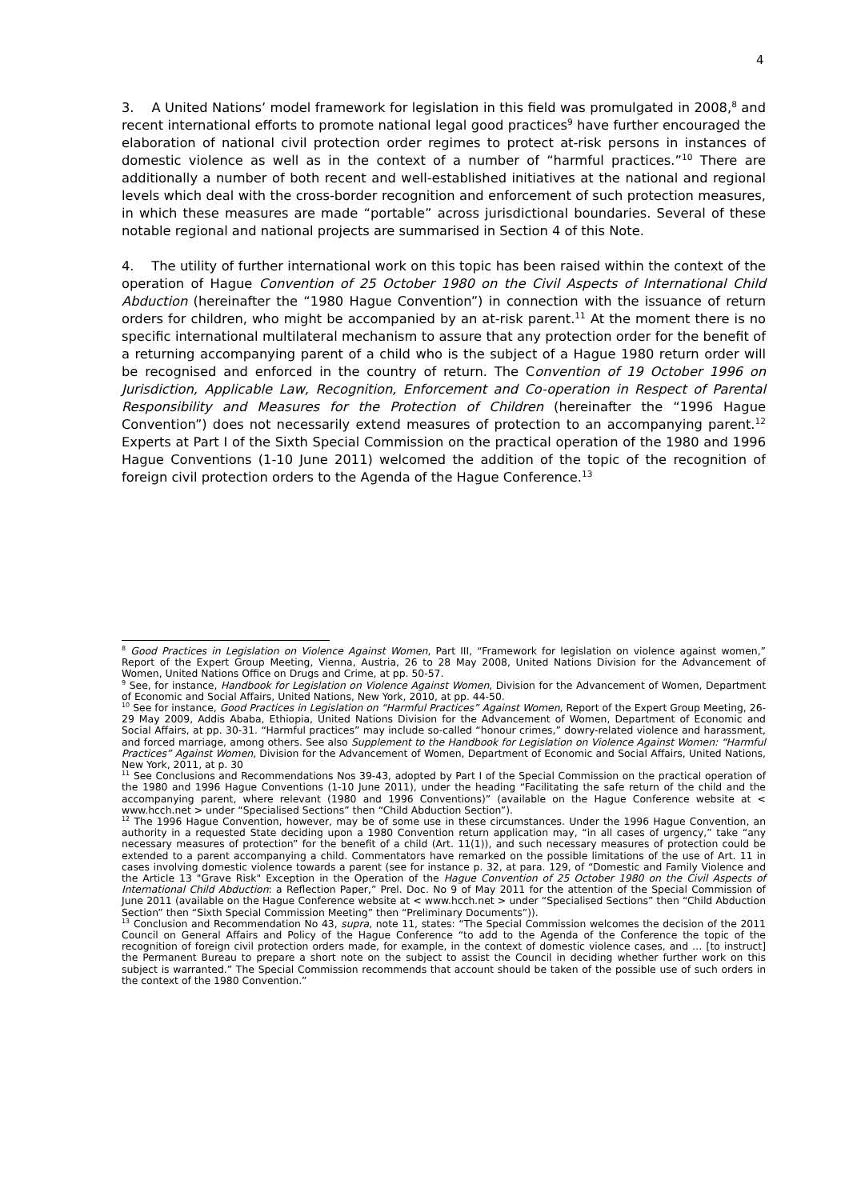4
3. A United Nations’ model framework for legislation in this field was promulgated in 2008,<sup>8</sup> and recent international efforts to promote national legal good practices<sup>9</sup> have further encouraged the elaboration of national civil protection order regimes to protect at-risk persons in instances of domestic violence as well as in the context of a number of “harmful practices.”<sup>10</sup> There are additionally a number of both recent and well-established initiatives at the national and regional levels which deal with the cross-border recognition and enforcement of such protection measures, in which these measures are made “portable” across jurisdictional boundaries. Several of these notable regional and national projects are summarised in Section 4 of this Note.
4. The utility of further international work on this topic has been raised within the context of the operation of Hague Convention of 25 October 1980 on the Civil Aspects of International Child Abduction (hereinafter the “1980 Hague Convention”) in connection with the issuance of return orders for children, who might be accompanied by an at-risk parent.<sup>11</sup> At the moment there is no specific international multilateral mechanism to assure that any protection order for the benefit of a returning accompanying parent of a child who is the subject of a Hague 1980 return order will be recognised and enforced in the country of return. The Convention of 19 October 1996 on Jurisdiction, Applicable Law, Recognition, Enforcement and Co-operation in Respect of Parental Responsibility and Measures for the Protection of Children (hereinafter the “1996 Hague Convention”) does not necessarily extend measures of protection to an accompanying parent.<sup>12</sup> Experts at Part I of the Sixth Special Commission on the practical operation of the 1980 and 1996 Hague Conventions (1-10 June 2011) welcomed the addition of the topic of the recognition of foreign civil protection orders to the Agenda of the Hague Conference.<sup>13</sup>
<sup>8</sup> Good Practices in Legislation on Violence Against Women, Part III, “Framework for legislation on violence against women,” Report of the Expert Group Meeting, Vienna, Austria, 26 to 28 May 2008, United Nations Division for the Advancement of Women, United Nations Office on Drugs and Crime, at pp. 50-57.
<sup>9</sup> See, for instance, Handbook for Legislation on Violence Against Women, Division for the Advancement of Women, Department of Economic and Social Affairs, United Nations, New York, 2010, at pp. 44-50.
<sup>10</sup> See for instance, Good Practices in Legislation on “Harmful Practices” Against Women, Report of the Expert Group Meeting, 26-29 May 2009, Addis Ababa, Ethiopia, United Nations Division for the Advancement of Women, Department of Economic and Social Affairs, at pp. 30-31. “Harmful practices” may include so-called “honour crimes,” dowry-related violence and harassment, and forced marriage, among others. See also Supplement to the Handbook for Legislation on Violence Against Women: “Harmful Practices” Against Women, Division for the Advancement of Women, Department of Economic and Social Affairs, United Nations, New York, 2011, at p. 30
<sup>11</sup> See Conclusions and Recommendations Nos 39-43, adopted by Part I of the Special Commission on the practical operation of the 1980 and 1996 Hague Conventions (1-10 June 2011), under the heading “Facilitating the safe return of the child and the accompanying parent, where relevant (1980 and 1996 Conventions)” (available on the Hague Conference website at < www.hcch.net > under “Specialised Sections” then “Child Abduction Section”).
<sup>12</sup> The 1996 Hague Convention, however, may be of some use in these circumstances. Under the 1996 Hague Convention, an authority in a requested State deciding upon a 1980 Convention return application may, “in all cases of urgency,” take “any necessary measures of protection” for the benefit of a child (Art. 11(1)), and such necessary measures of protection could be extended to a parent accompanying a child. Commentators have remarked on the possible limitations of the use of Art. 11 in cases involving domestic violence towards a parent (see for instance p. 32, at para. 129, of “Domestic and Family Violence and the Article 13 "Grave Risk" Exception in the Operation of the Hague Convention of 25 October 1980 on the Civil Aspects of International Child Abduction: a Reflection Paper,” Prel. Doc. No 9 of May 2011 for the attention of the Special Commission of June 2011 (available on the Hague Conference website at < www.hcch.net > under “Specialised Sections” then “Child Abduction Section” then “Sixth Special Commission Meeting” then “Preliminary Documents”)).
<sup>13</sup> Conclusion and Recommendation No 43, supra, note 11, states: “The Special Commission welcomes the decision of the 2011 Council on General Affairs and Policy of the Hague Conference “to add to the Agenda of the Conference the topic of the recognition of foreign civil protection orders made, for example, in the context of domestic violence cases, and … [to instruct] the Permanent Bureau to prepare a short note on the subject to assist the Council in deciding whether further work on this subject is warranted.” The Special Commission recommends that account should be taken of the possible use of such orders in the context of the 1980 Convention.”